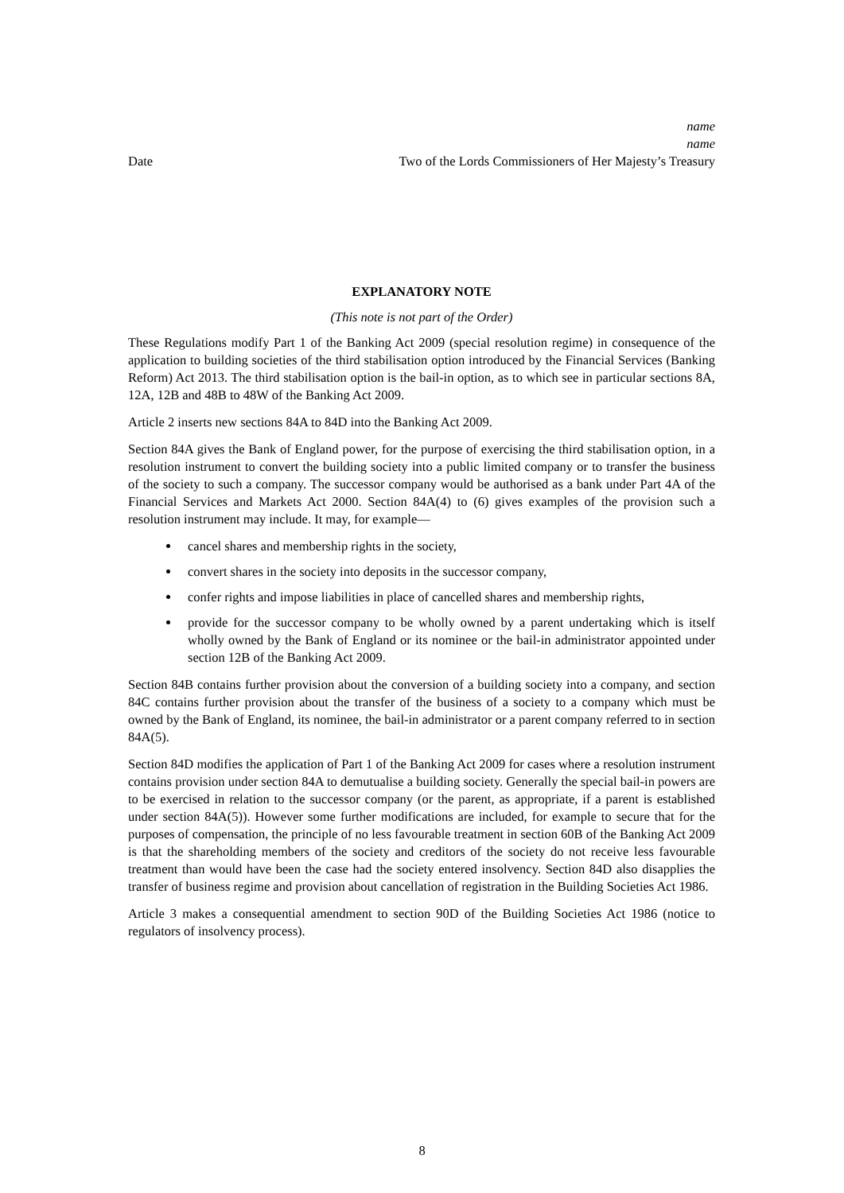name
name
Date Two of the Lords Commissioners of Her Majesty’s Treasury
EXPLANATORY NOTE
(This note is not part of the Order)
These Regulations modify Part 1 of the Banking Act 2009 (special resolution regime) in consequence of the application to building societies of the third stabilisation option introduced by the Financial Services (Banking Reform) Act 2013. The third stabilisation option is the bail-in option, as to which see in particular sections 8A, 12A, 12B and 48B to 48W of the Banking Act 2009.
Article 2 inserts new sections 84A to 84D into the Banking Act 2009.
Section 84A gives the Bank of England power, for the purpose of exercising the third stabilisation option, in a resolution instrument to convert the building society into a public limited company or to transfer the business of the society to such a company. The successor company would be authorised as a bank under Part 4A of the Financial Services and Markets Act 2000. Section 84A(4) to (6) gives examples of the provision such a resolution instrument may include. It may, for example—
cancel shares and membership rights in the society,
convert shares in the society into deposits in the successor company,
confer rights and impose liabilities in place of cancelled shares and membership rights,
provide for the successor company to be wholly owned by a parent undertaking which is itself wholly owned by the Bank of England or its nominee or the bail-in administrator appointed under section 12B of the Banking Act 2009.
Section 84B contains further provision about the conversion of a building society into a company, and section 84C contains further provision about the transfer of the business of a society to a company which must be owned by the Bank of England, its nominee, the bail-in administrator or a parent company referred to in section 84A(5).
Section 84D modifies the application of Part 1 of the Banking Act 2009 for cases where a resolution instrument contains provision under section 84A to demutualise a building society. Generally the special bail-in powers are to be exercised in relation to the successor company (or the parent, as appropriate, if a parent is established under section 84A(5)). However some further modifications are included, for example to secure that for the purposes of compensation, the principle of no less favourable treatment in section 60B of the Banking Act 2009 is that the shareholding members of the society and creditors of the society do not receive less favourable treatment than would have been the case had the society entered insolvency. Section 84D also disapplies the transfer of business regime and provision about cancellation of registration in the Building Societies Act 1986.
Article 3 makes a consequential amendment to section 90D of the Building Societies Act 1986 (notice to regulators of insolvency process).
8